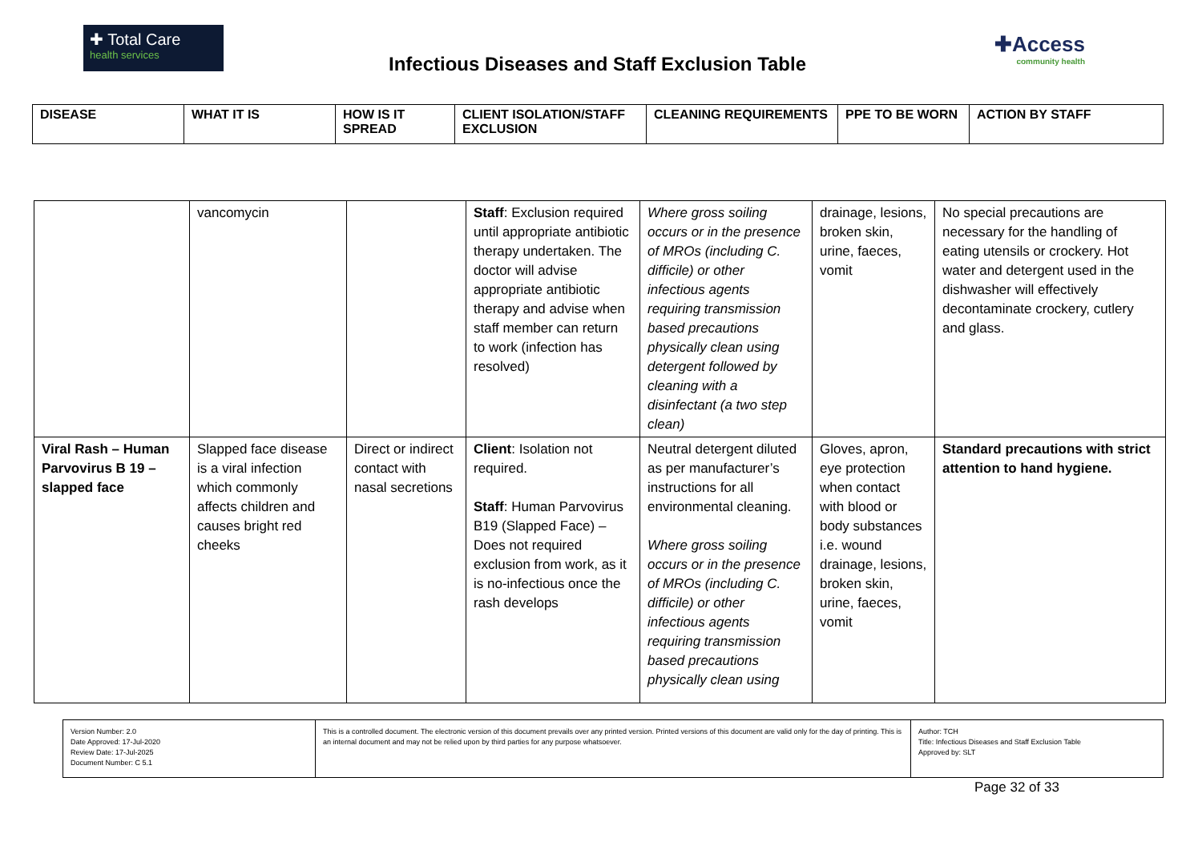✚ Total Care
health services
Infectious Diseases and Staff Exclusion Table
✚Access
community health
| DISEASE | WHAT IT IS | HOW IS IT SPREAD | CLIENT ISOLATION/STAFF EXCLUSION | CLEANING REQUIREMENTS | PPE TO BE WORN | ACTION BY STAFF |
| --- | --- | --- | --- | --- | --- | --- |
| | vancomycin | | Staff : Exclusion required until appropriate antibiotic therapy undertaken. The doctor will advise appropriate antibiotic therapy and advise when staff member can return to work (infection has resolved) | Where gross soiling occurs or in the presence of MROs (including C. difficile) or other infectious agents requiring transmission based precautions physically clean using detergent followed by cleaning with a disinfectant (a two step clean) | drainage, lesions, broken skin, urine, faeces, vomit | No special precautions are necessary for the handling of eating utensils or crockery. Hot water and detergent used in the dishwasher will effectively decontaminate crockery, cutlery and glass. |
| Viral Rash – Human Parvovirus B 19 – slapped face | Slapped face disease is a viral infection which commonly affects children and causes bright red cheeks | Direct or indirect contact with nasal secretions | Client : Isolation not required. Staff : Human Parvovirus B19 (Slapped Face) – Does not required exclusion from work, as it is no-infectious once the rash develops | Neutral detergent diluted as per manufacturer’s instructions for all environmental cleaning. Where gross soiling occurs or in the presence of MROs (including C. difficile) or other infectious agents requiring transmission based precautions physically clean using | Gloves, apron, eye protection when contact with blood or body substances i.e. wound drainage, lesions, broken skin, urine, faeces, vomit | Standard precautions with strict attention to hand hygiene. |
| Version Number: 2.0 Date Approved: 17-Jul-2020 Review Date: 17-Jul-2025 Document Number: C 5.1 | This is a controlled document. The electronic version of this document prevails over any printed version. Printed versions of this document are valid only for the day of printing. This is an internal document and may not be relied upon by third parties for any purpose whatsoever. | Author: TCH Title: Infectious Diseases and Staff Exclusion Table Approved by: SLT |
Page 32 of 33